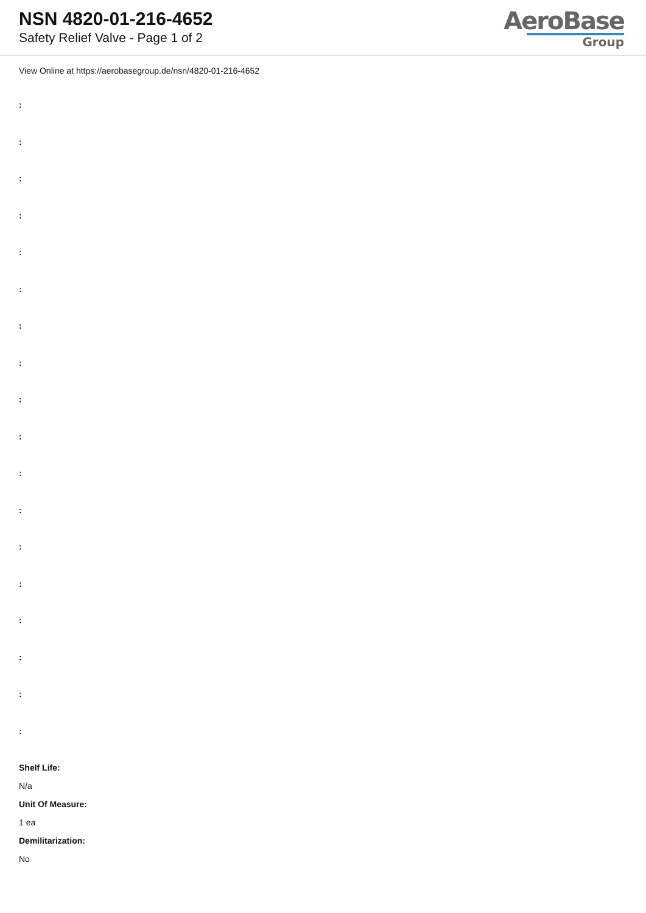NSN 4820-01-216-4652
Safety Relief Valve - Page 1 of 2
AeroBase
Group
View Online at https://aerobasegroup.de/nsn/4820-01-216-4652
:
:
:
:
:
:
:
:
:
:
:
:
:
:
:
:
:
:
Shelf Life:
N/a
Unit Of Measure:
1 ea
Demilitarization:
No